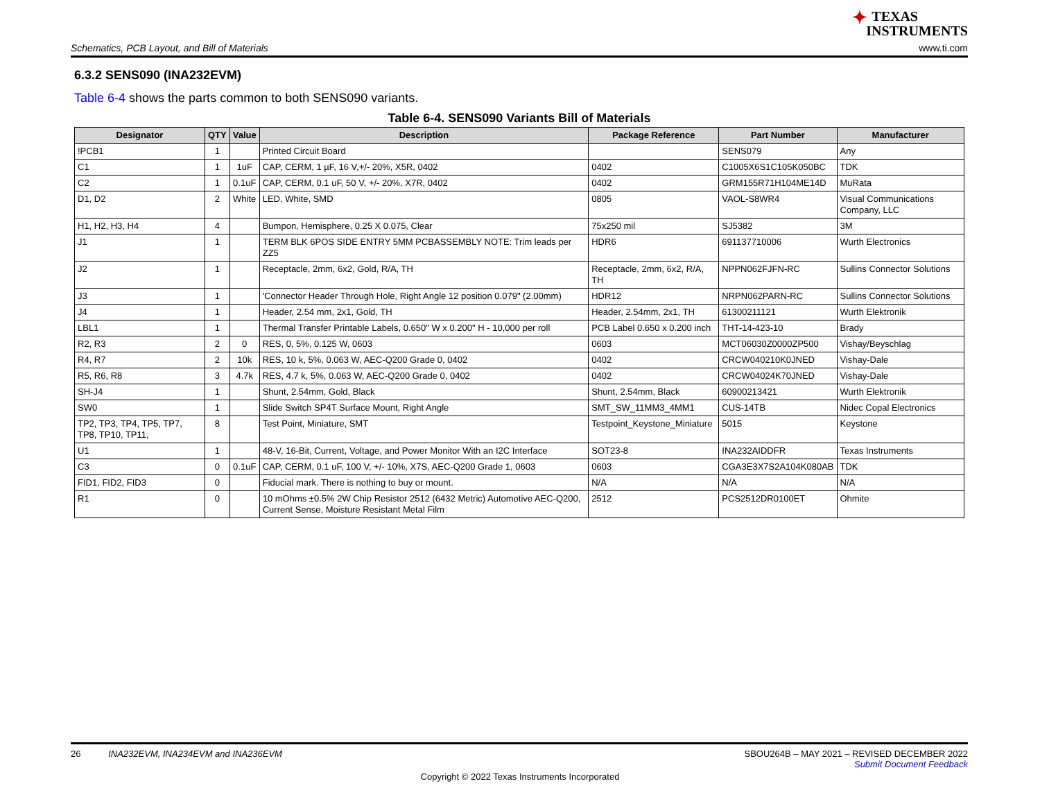✦ TEXAS
INSTRUMENTS
Schematics, PCB Layout, and Bill of Materials
www.ti.com
6.3.2 SENS090 (INA232EVM)
Table 6-4 shows the parts common to both SENS090 variants.
Table 6-4. SENS090 Variants Bill of Materials
| Designator | QTY | Value | Description | Package Reference | Part Number | Manufacturer |
| --- | --- | --- | --- | --- | --- | --- |
| !PCB1 | 1 | | Printed Circuit Board | | SENS079 | Any |
| C1 | 1 | 1uF | CAP, CERM, 1 µF, 16 V,+/- 20%, X5R, 0402 | 0402 | C1005X6S1C105K050BC | TDK |
| C2 | 1 | 0.1uF | CAP, CERM, 0.1 uF, 50 V, +/- 20%, X7R, 0402 | 0402 | GRM155R71H104ME14D | MuRata |
| D1, D2 | 2 | White | LED, White, SMD | 0805 | VAOL-S8WR4 | Visual Communications Company, LLC |
| H1, H2, H3, H4 | 4 | | Bumpon, Hemisphere, 0.25 X 0.075, Clear | 75x250 mil | SJ5382 | 3M |
| J1 | 1 | | TERM BLK 6POS SIDE ENTRY 5MM PCBASSEMBLY NOTE: Trim leads per ZZ5 | HDR6 | 691137710006 | Wurth Electronics |
| J2 | 1 | | Receptacle, 2mm, 6x2, Gold, R/A, TH | Receptacle, 2mm, 6x2, R/A, TH | NPPN062FJFN-RC | Sullins Connector Solutions |
| J3 | 1 | | 'Connector Header Through Hole, Right Angle 12 position 0.079" (2.00mm) | HDR12 | NRPN062PARN-RC | Sullins Connector Solutions |
| J4 | 1 | | Header, 2.54 mm, 2x1, Gold, TH | Header, 2.54mm, 2x1, TH | 61300211121 | Wurth Elektronik |
| LBL1 | 1 | | Thermal Transfer Printable Labels, 0.650" W x 0.200" H - 10,000 per roll | PCB Label 0.650 x 0.200 inch | THT-14-423-10 | Brady |
| R2, R3 | 2 | 0 | RES, 0, 5%, 0.125 W, 0603 | 0603 | MCT06030Z0000ZP500 | Vishay/Beyschlag |
| R4, R7 | 2 | 10k | RES, 10 k, 5%, 0.063 W, AEC-Q200 Grade 0, 0402 | 0402 | CRCW040210K0JNED | Vishay-Dale |
| R5, R6, R8 | 3 | 4.7k | RES, 4.7 k, 5%, 0.063 W, AEC-Q200 Grade 0, 0402 | 0402 | CRCW04024K70JNED | Vishay-Dale |
| SH-J4 | 1 | | Shunt, 2.54mm, Gold, Black | Shunt, 2.54mm, Black | 60900213421 | Wurth Elektronik |
| SW0 | 1 | | Slide Switch SP4T Surface Mount, Right Angle | SMT_SW_11MM3_4MM1 | CUS-14TB | Nidec Copal Electronics |
| TP2, TP3, TP4, TP5, TP7, TP8, TP10, TP11, | 8 | | Test Point, Miniature, SMT | Testpoint_Keystone_Miniature | 5015 | Keystone |
| U1 | 1 | | 48-V, 16-Bit, Current, Voltage, and Power Monitor With an I2C Interface | SOT23-8 | INA232AIDDFR | Texas Instruments |
| C3 | 0 | 0.1uF | CAP, CERM, 0.1 uF, 100 V, +/- 10%, X7S, AEC-Q200 Grade 1, 0603 | 0603 | CGA3E3X7S2A104K080AB | TDK |
| FID1, FID2, FID3 | 0 | | Fiducial mark. There is nothing to buy or mount. | N/A | N/A | N/A |
| R1 | 0 | | 10 mOhms ±0.5% 2W Chip Resistor 2512 (6432 Metric) Automotive AEC-Q200, Current Sense, Moisture Resistant Metal Film | 2512 | PCS2512DR0100ET | Ohmite |
26 INA232EVM, INA234EVM and INA236EVM
SBOU264B – MAY 2021 – REVISED DECEMBER 2022
Submit Document Feedback
Copyright © 2022 Texas Instruments Incorporated